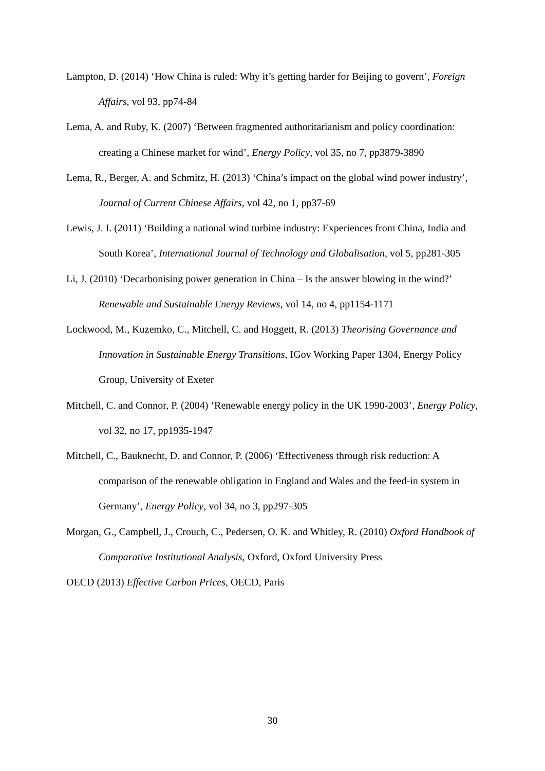Lampton, D. (2014) ‘How China is ruled: Why it’s getting harder for Beijing to govern’, Foreign Affairs, vol 93, pp74-84
Lema, A. and Ruby, K. (2007) ‘Between fragmented authoritarianism and policy coordination: creating a Chinese market for wind’, Energy Policy, vol 35, no 7, pp3879-3890
Lema, R., Berger, A. and Schmitz, H. (2013) ‘China’s impact on the global wind power industry’, Journal of Current Chinese Affairs, vol 42, no 1, pp37-69
Lewis, J. I. (2011) ‘Building a national wind turbine industry: Experiences from China, India and South Korea’, International Journal of Technology and Globalisation, vol 5, pp281-305
Li, J. (2010) ‘Decarbonising power generation in China – Is the answer blowing in the wind?’ Renewable and Sustainable Energy Reviews, vol 14, no 4, pp1154-1171
Lockwood, M., Kuzemko, C., Mitchell, C. and Hoggett, R. (2013) Theorising Governance and Innovation in Sustainable Energy Transitions, IGov Working Paper 1304, Energy Policy Group, University of Exeter
Mitchell, C. and Connor, P. (2004) ‘Renewable energy policy in the UK 1990-2003’, Energy Policy, vol 32, no 17, pp1935-1947
Mitchell, C., Bauknecht, D. and Connor, P. (2006) ‘Effectiveness through risk reduction: A comparison of the renewable obligation in England and Wales and the feed-in system in Germany’, Energy Policy, vol 34, no 3, pp297-305
Morgan, G., Campbell, J., Crouch, C., Pedersen, O. K. and Whitley, R. (2010) Oxford Handbook of Comparative Institutional Analysis, Oxford, Oxford University Press
OECD (2013) Effective Carbon Prices, OECD, Paris
30